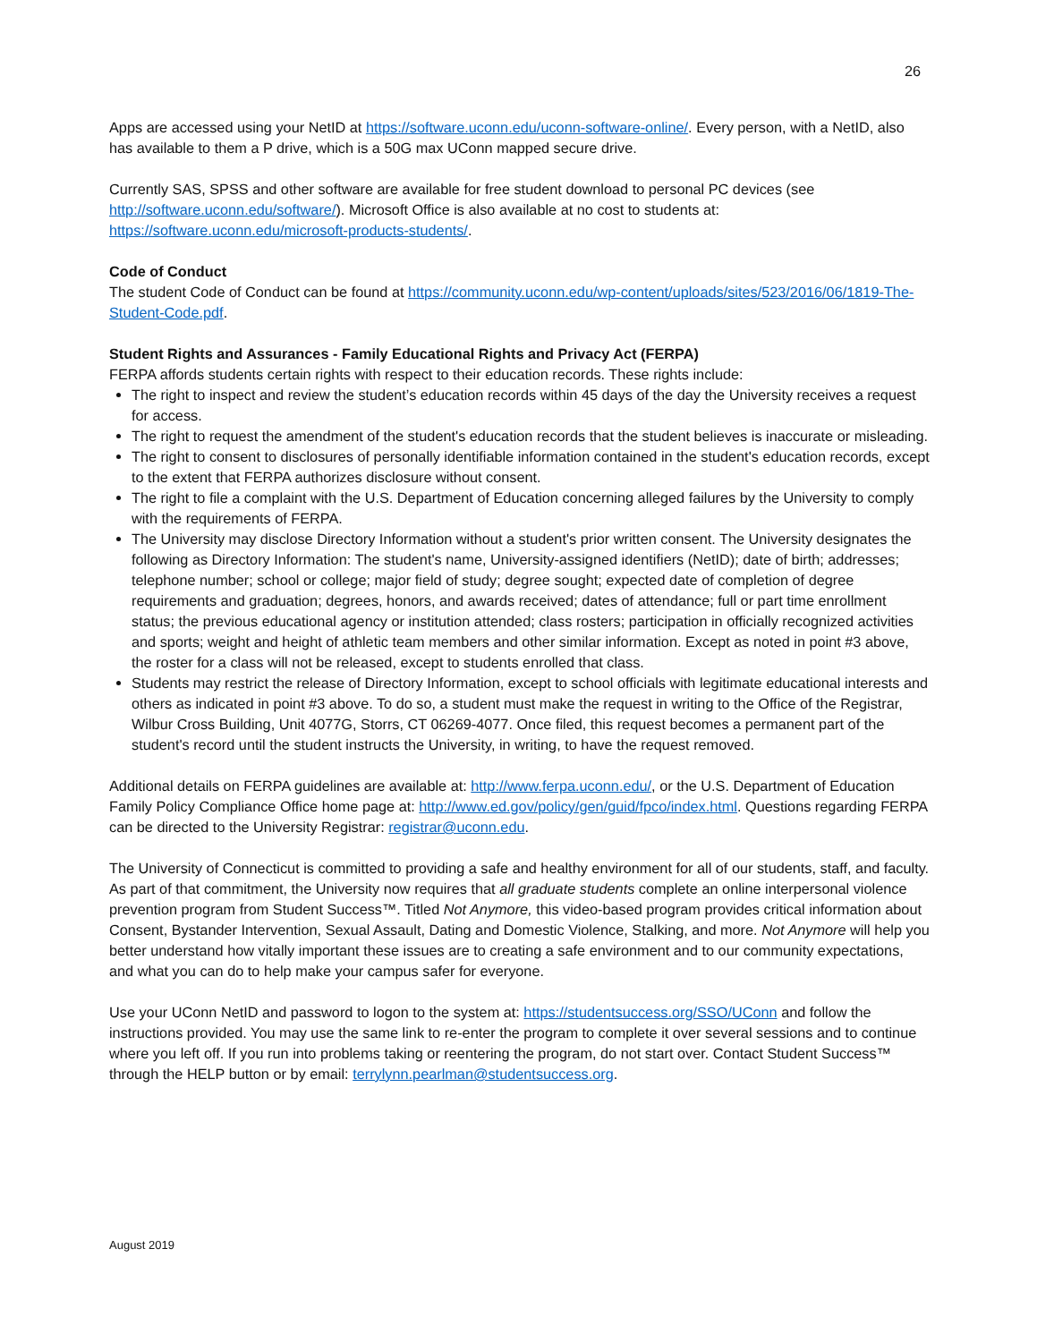26
Apps are accessed using your NetID at https://software.uconn.edu/uconn-software-online/. Every person, with a NetID, also has available to them a P drive, which is a 50G max UConn mapped secure drive.
Currently SAS, SPSS and other software are available for free student download to personal PC devices (see http://software.uconn.edu/software/). Microsoft Office is also available at no cost to students at: https://software.uconn.edu/microsoft-products-students/.
Code of Conduct
The student Code of Conduct can be found at https://community.uconn.edu/wp-content/uploads/sites/523/2016/06/1819-The-Student-Code.pdf.
Student Rights and Assurances - Family Educational Rights and Privacy Act (FERPA)
FERPA affords students certain rights with respect to their education records. These rights include:
The right to inspect and review the student’s education records within 45 days of the day the University receives a request for access.
The right to request the amendment of the student's education records that the student believes is inaccurate or misleading.
The right to consent to disclosures of personally identifiable information contained in the student's education records, except to the extent that FERPA authorizes disclosure without consent.
The right to file a complaint with the U.S. Department of Education concerning alleged failures by the University to comply with the requirements of FERPA.
The University may disclose Directory Information without a student's prior written consent. The University designates the following as Directory Information: The student's name, University-assigned identifiers (NetID); date of birth; addresses; telephone number; school or college; major field of study; degree sought; expected date of completion of degree requirements and graduation; degrees, honors, and awards received; dates of attendance; full or part time enrollment status; the previous educational agency or institution attended; class rosters; participation in officially recognized activities and sports; weight and height of athletic team members and other similar information. Except as noted in point #3 above, the roster for a class will not be released, except to students enrolled that class.
Students may restrict the release of Directory Information, except to school officials with legitimate educational interests and others as indicated in point #3 above. To do so, a student must make the request in writing to the Office of the Registrar, Wilbur Cross Building, Unit 4077G, Storrs, CT 06269-4077. Once filed, this request becomes a permanent part of the student's record until the student instructs the University, in writing, to have the request removed.
Additional details on FERPA guidelines are available at: http://www.ferpa.uconn.edu/, or the U.S. Department of Education Family Policy Compliance Office home page at: http://www.ed.gov/policy/gen/guid/fpco/index.html. Questions regarding FERPA can be directed to the University Registrar: registrar@uconn.edu.
The University of Connecticut is committed to providing a safe and healthy environment for all of our students, staff, and faculty. As part of that commitment, the University now requires that all graduate students complete an online interpersonal violence prevention program from Student Success™. Titled Not Anymore, this video-based program provides critical information about Consent, Bystander Intervention, Sexual Assault, Dating and Domestic Violence, Stalking, and more. Not Anymore will help you better understand how vitally important these issues are to creating a safe environment and to our community expectations, and what you can do to help make your campus safer for everyone.
Use your UConn NetID and password to logon to the system at: https://studentsuccess.org/SSO/UConn and follow the instructions provided. You may use the same link to re-enter the program to complete it over several sessions and to continue where you left off. If you run into problems taking or reentering the program, do not start over. Contact Student Success™ through the HELP button or by email: terrylynn.pearlman@studentsuccess.org.
August 2019